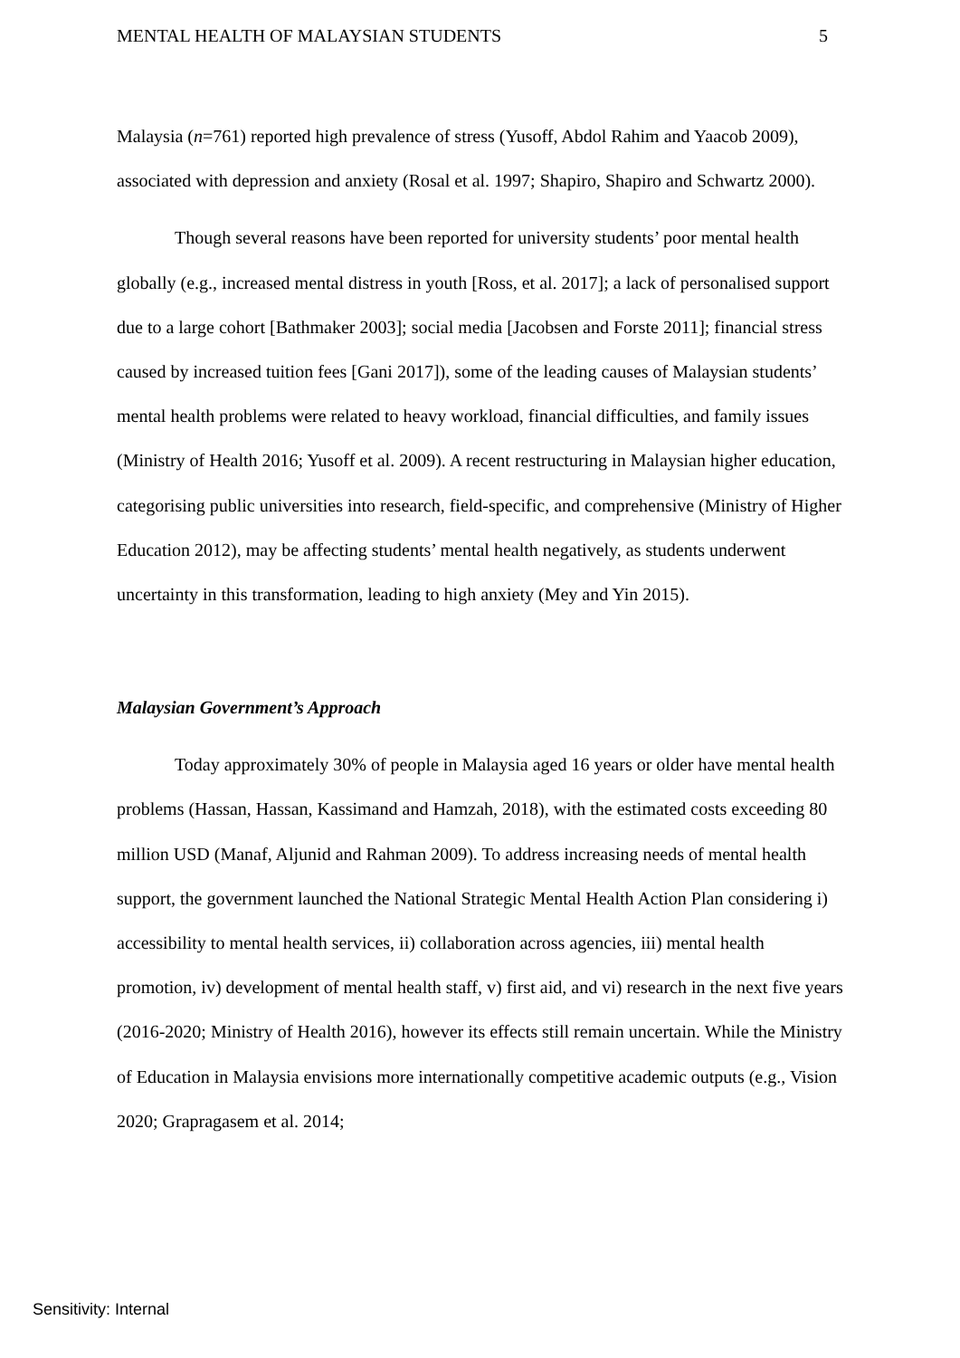MENTAL HEALTH OF MALAYSIAN STUDENTS 5
Malaysia (n=761) reported high prevalence of stress (Yusoff, Abdol Rahim and Yaacob 2009), associated with depression and anxiety (Rosal et al. 1997; Shapiro, Shapiro and Schwartz 2000).
Though several reasons have been reported for university students’ poor mental health globally (e.g., increased mental distress in youth [Ross, et al. 2017]; a lack of personalised support due to a large cohort [Bathmaker 2003]; social media [Jacobsen and Forste 2011]; financial stress caused by increased tuition fees [Gani 2017]), some of the leading causes of Malaysian students’ mental health problems were related to heavy workload, financial difficulties, and family issues (Ministry of Health 2016; Yusoff et al. 2009). A recent restructuring in Malaysian higher education, categorising public universities into research, field-specific, and comprehensive (Ministry of Higher Education 2012), may be affecting students’ mental health negatively, as students underwent uncertainty in this transformation, leading to high anxiety (Mey and Yin 2015).
Malaysian Government’s Approach
Today approximately 30% of people in Malaysia aged 16 years or older have mental health problems (Hassan, Hassan, Kassimand and Hamzah, 2018), with the estimated costs exceeding 80 million USD (Manaf, Aljunid and Rahman 2009). To address increasing needs of mental health support, the government launched the National Strategic Mental Health Action Plan considering i) accessibility to mental health services, ii) collaboration across agencies, iii) mental health promotion, iv) development of mental health staff, v) first aid, and vi) research in the next five years (2016-2020; Ministry of Health 2016), however its effects still remain uncertain. While the Ministry of Education in Malaysia envisions more internationally competitive academic outputs (e.g., Vision 2020; Grapragasem et al. 2014;
Sensitivity: Internal